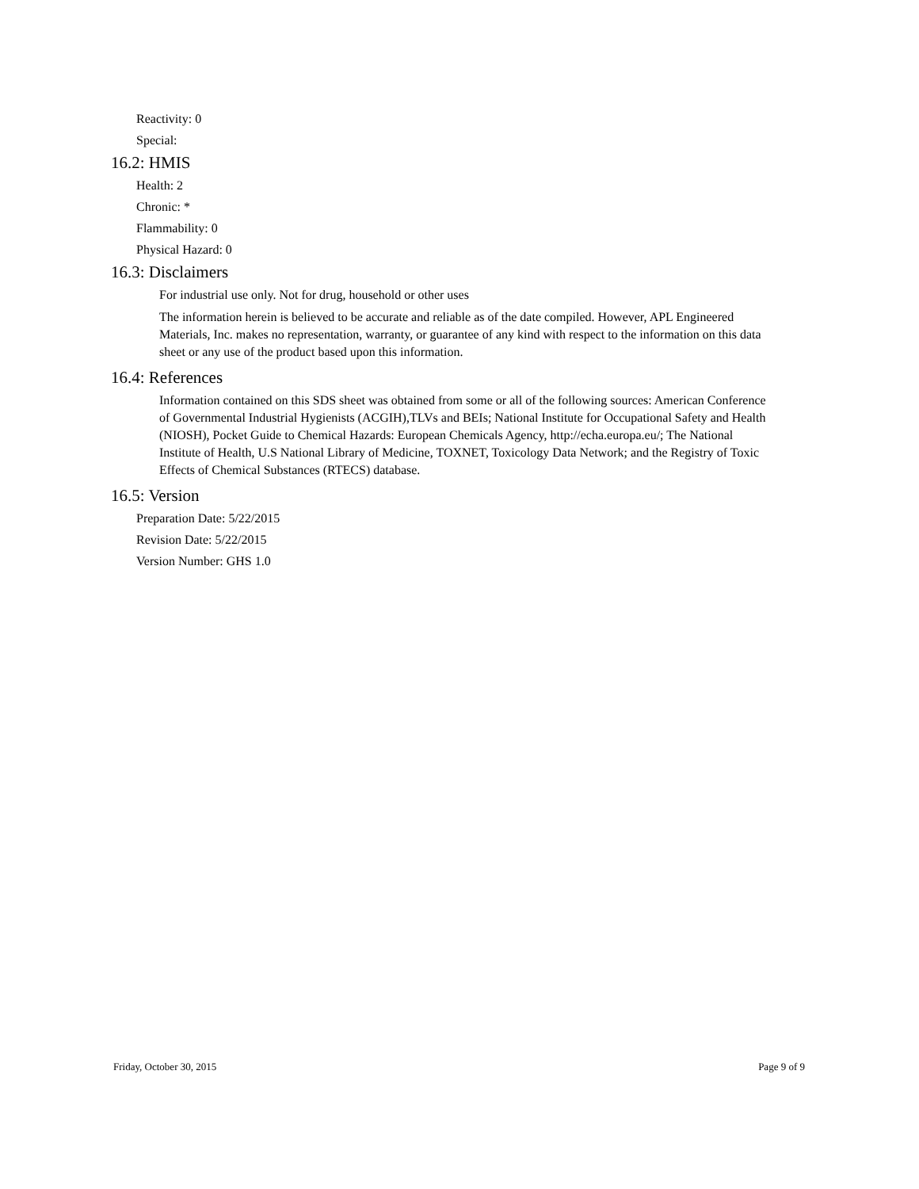Reactivity: 0
Special:
16.2: HMIS
Health: 2
Chronic: *
Flammability: 0
Physical Hazard: 0
16.3: Disclaimers
For industrial use only. Not for drug, household or other uses
The information herein is believed to be accurate and reliable as of the date compiled. However, APL Engineered Materials, Inc. makes no representation, warranty, or guarantee of any kind with respect to the information on this data sheet or any use of the product based upon this information.
16.4: References
Information contained on this SDS sheet was obtained from some or all of the following sources: American Conference of Governmental Industrial Hygienists (ACGIH),TLVs and BEIs; National Institute for Occupational Safety and Health (NIOSH), Pocket Guide to Chemical Hazards: European Chemicals Agency, http://echa.europa.eu/; The National Institute of Health, U.S National Library of Medicine, TOXNET, Toxicology Data Network; and the Registry of Toxic Effects of Chemical Substances (RTECS) database.
16.5: Version
Preparation Date: 5/22/2015
Revision Date: 5/22/2015
Version Number: GHS 1.0
Friday, October 30, 2015 Page 9 of 9